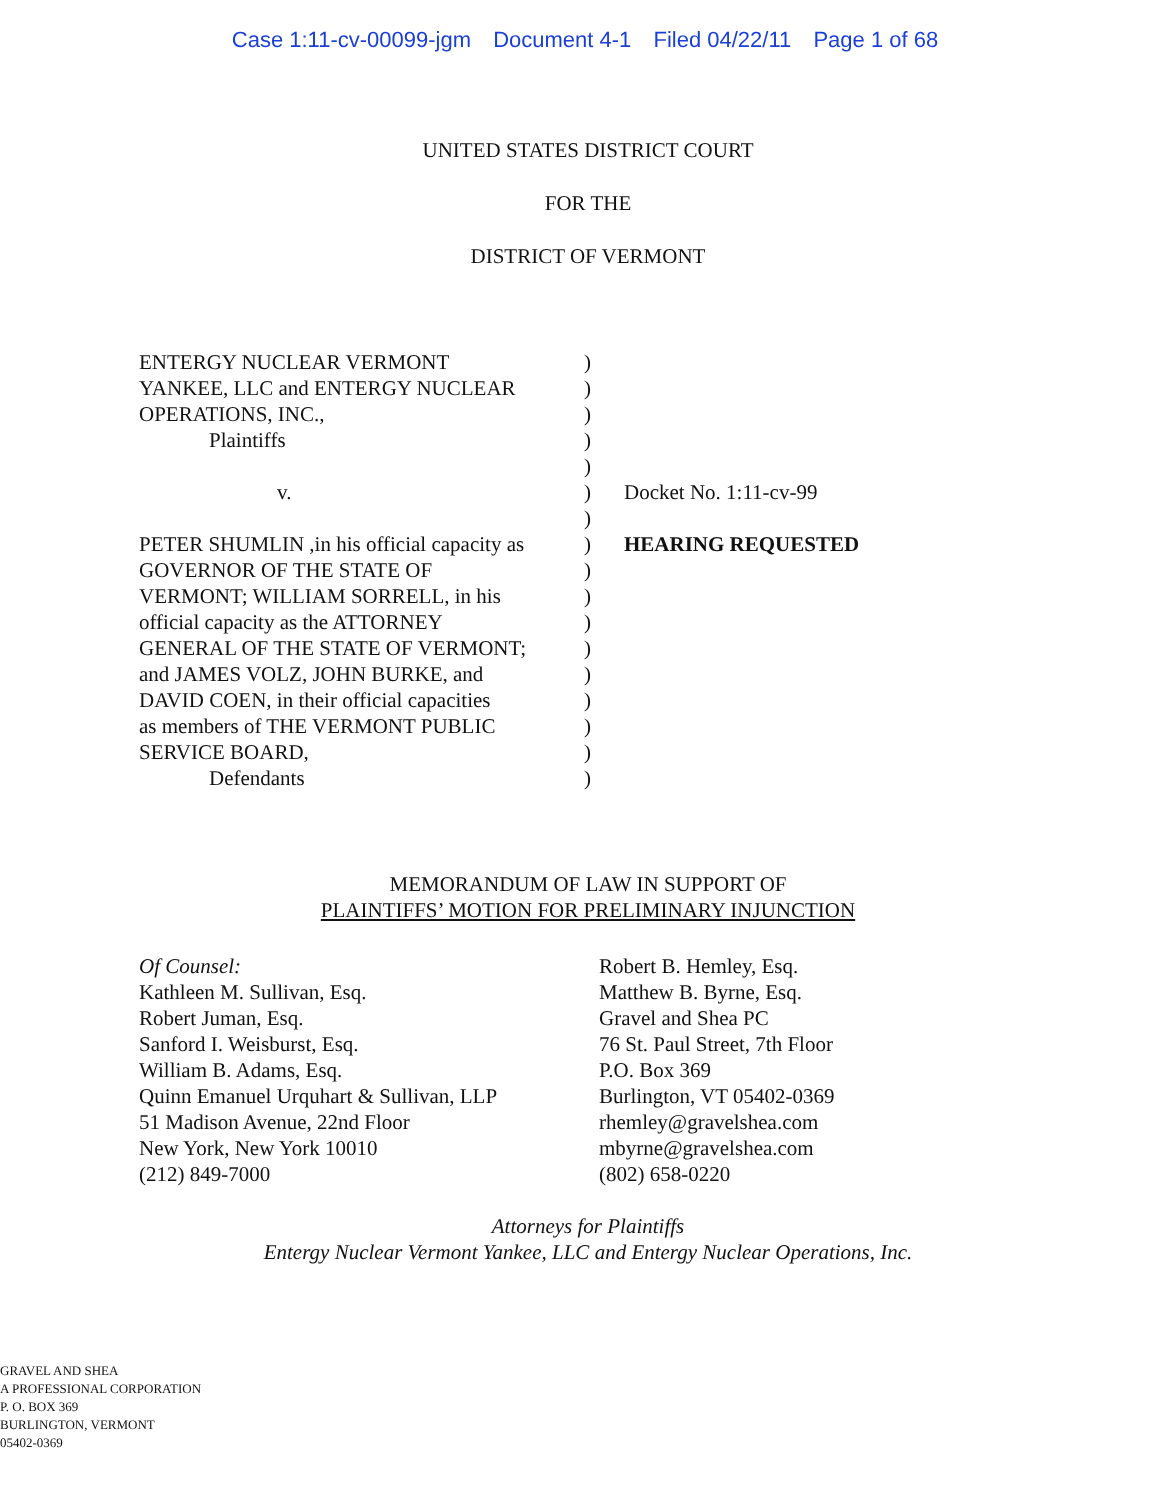Case 1:11-cv-00099-jgm Document 4-1 Filed 04/22/11 Page 1 of 68
UNITED STATES DISTRICT COURT
FOR THE
DISTRICT OF VERMONT
ENTERGY NUCLEAR VERMONT
YANKEE, LLC and ENTERGY NUCLEAR
OPERATIONS, INC.,
Plaintiffs
v.
PETER SHUMLIN ,in his official capacity as
GOVERNOR OF THE STATE OF
VERMONT; WILLIAM SORRELL, in his
official capacity as the ATTORNEY
GENERAL OF THE STATE OF VERMONT;
and JAMES VOLZ, JOHN BURKE, and
DAVID COEN, in their official capacities
as members of THE VERMONT PUBLIC
SERVICE BOARD,
Defendants
)
)
)
)
)
)
)
)
)
)
)
)
)
)
)
)
)
Docket No. 1:11-cv-99
HEARING REQUESTED
MEMORANDUM OF LAW IN SUPPORT OF
PLAINTIFFS’ MOTION FOR PRELIMINARY INJUNCTION
Of Counsel:
Kathleen M. Sullivan, Esq.
Robert Juman, Esq.
Sanford I. Weisburst, Esq.
William B. Adams, Esq.
Quinn Emanuel Urquhart & Sullivan, LLP
51 Madison Avenue, 22nd Floor
New York, New York 10010
(212) 849-7000
Robert B. Hemley, Esq.
Matthew B. Byrne, Esq.
Gravel and Shea PC
76 St. Paul Street, 7th Floor
P.O. Box 369
Burlington, VT 05402-0369
rhemley@gravelshea.com
mbyrne@gravelshea.com
(802) 658-0220
Attorneys for Plaintiffs
Entergy Nuclear Vermont Yankee, LLC and Entergy Nuclear Operations, Inc.
GRAVEL AND SHEA
A PROFESSIONAL CORPORATION
P. O. BOX 369
BURLINGTON, VERMONT
05402-0369